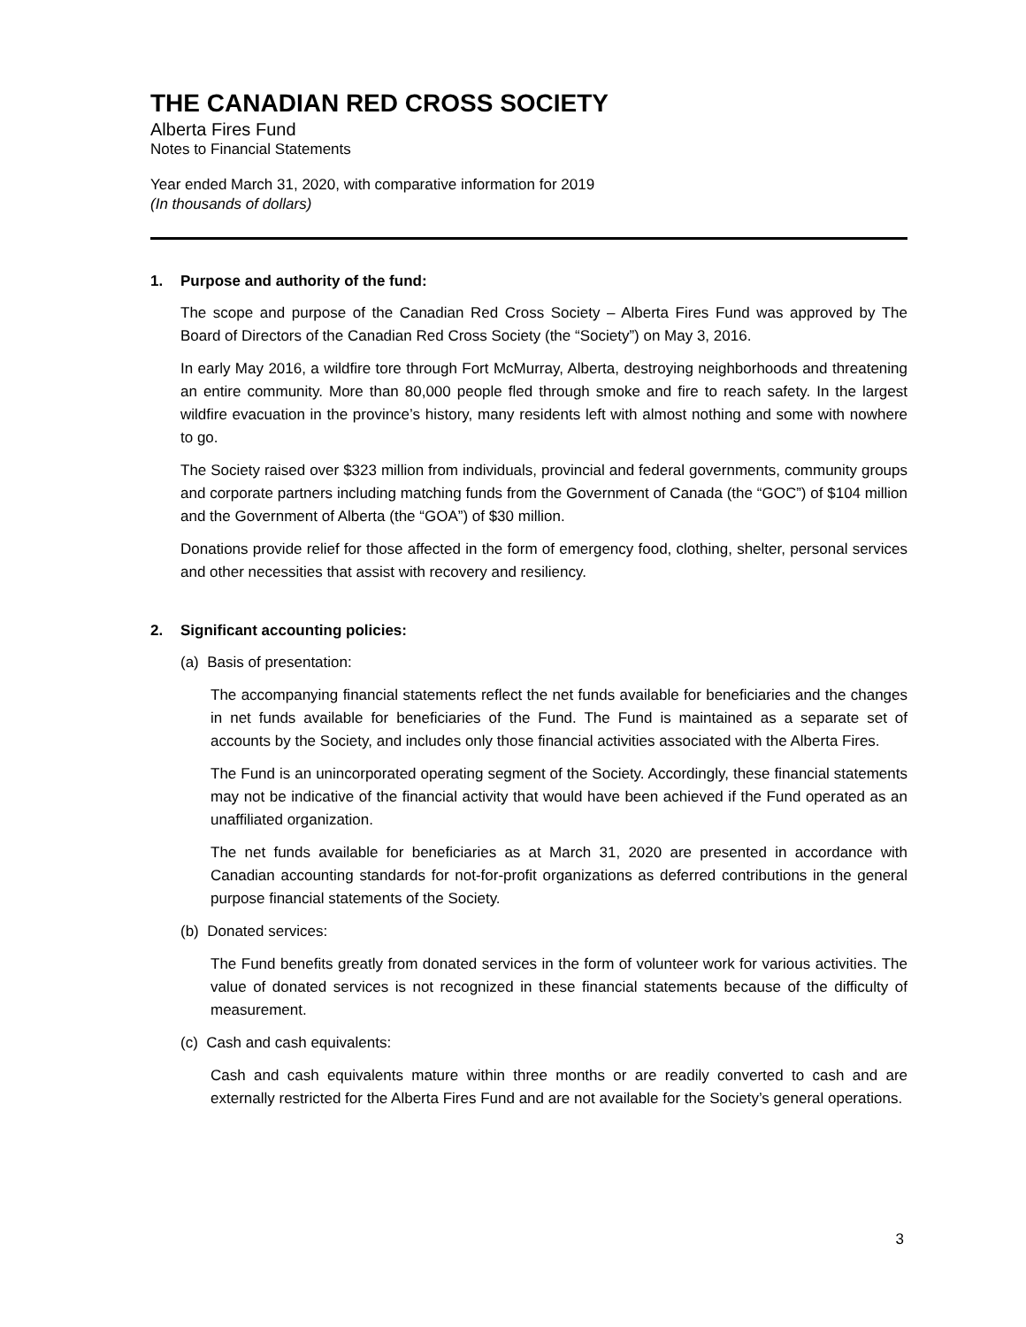THE CANADIAN RED CROSS SOCIETY
Alberta Fires Fund
Notes to Financial Statements
Year ended March 31, 2020, with comparative information for 2019
(In thousands of dollars)
1. Purpose and authority of the fund:
The scope and purpose of the Canadian Red Cross Society – Alberta Fires Fund was approved by The Board of Directors of the Canadian Red Cross Society (the “Society”) on May 3, 2016.
In early May 2016, a wildfire tore through Fort McMurray, Alberta, destroying neighborhoods and threatening an entire community. More than 80,000 people fled through smoke and fire to reach safety. In the largest wildfire evacuation in the province’s history, many residents left with almost nothing and some with nowhere to go.
The Society raised over $323 million from individuals, provincial and federal governments, community groups and corporate partners including matching funds from the Government of Canada (the “GOC”) of $104 million and the Government of Alberta (the “GOA”) of $30 million.
Donations provide relief for those affected in the form of emergency food, clothing, shelter, personal services and other necessities that assist with recovery and resiliency.
2. Significant accounting policies:
(a) Basis of presentation:
The accompanying financial statements reflect the net funds available for beneficiaries and the changes in net funds available for beneficiaries of the Fund. The Fund is maintained as a separate set of accounts by the Society, and includes only those financial activities associated with the Alberta Fires.
The Fund is an unincorporated operating segment of the Society. Accordingly, these financial statements may not be indicative of the financial activity that would have been achieved if the Fund operated as an unaffiliated organization.
The net funds available for beneficiaries as at March 31, 2020 are presented in accordance with Canadian accounting standards for not-for-profit organizations as deferred contributions in the general purpose financial statements of the Society.
(b) Donated services:
The Fund benefits greatly from donated services in the form of volunteer work for various activities. The value of donated services is not recognized in these financial statements because of the difficulty of measurement.
(c) Cash and cash equivalents:
Cash and cash equivalents mature within three months or are readily converted to cash and are externally restricted for the Alberta Fires Fund and are not available for the Society’s general operations.
3